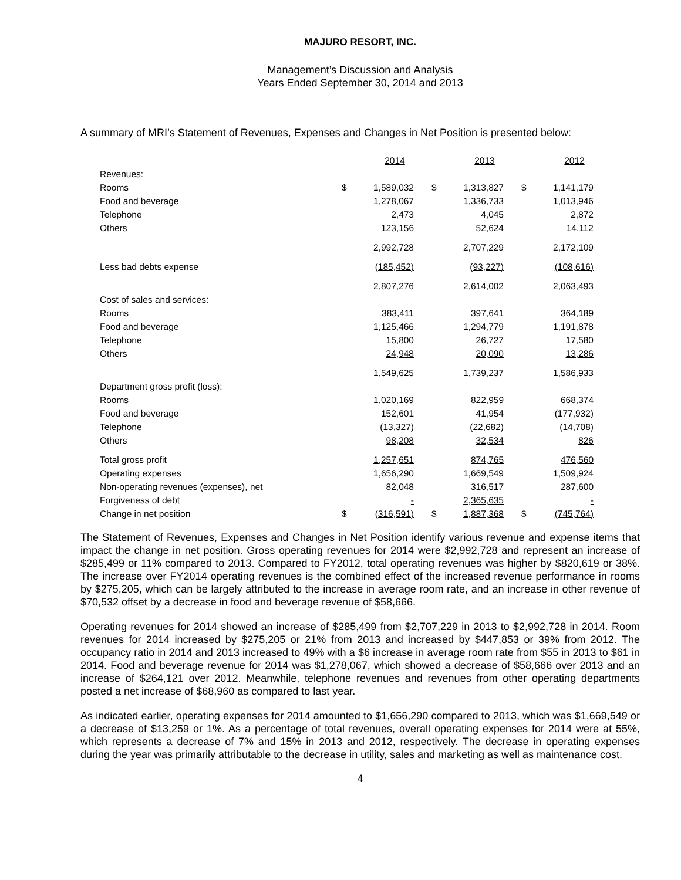MAJURO RESORT, INC.
Management’s Discussion and Analysis
Years Ended September 30, 2014 and 2013
A summary of MRI’s Statement of Revenues, Expenses and Changes in Net Position is presented below:
| | | 2014 | | 2013 | | 2012 |
| --- | --- | --- | --- | --- | --- | --- |
| Revenues: | | | | | | |
| Rooms | $ | 1,589,032 | $ | 1,313,827 | $ | 1,141,179 |
| Food and beverage | | 1,278,067 | | 1,336,733 | | 1,013,946 |
| Telephone | | 2,473 | | 4,045 | | 2,872 |
| Others | | 123,156 | | 52,624 | | 14,112 |
| | | 2,992,728 | | 2,707,229 | | 2,172,109 |
| Less bad debts expense | | (185,452) | | (93,227) | | (108,616) |
| | | 2,807,276 | | 2,614,002 | | 2,063,493 |
| Cost of sales and services: | | | | | | |
| Rooms | | 383,411 | | 397,641 | | 364,189 |
| Food and beverage | | 1,125,466 | | 1,294,779 | | 1,191,878 |
| Telephone | | 15,800 | | 26,727 | | 17,580 |
| Others | | 24,948 | | 20,090 | | 13,286 |
| | | 1,549,625 | | 1,739,237 | | 1,586,933 |
| Department gross profit (loss): | | | | | | |
| Rooms | | 1,020,169 | | 822,959 | | 668,374 |
| Food and beverage | | 152,601 | | 41,954 | | (177,932) |
| Telephone | | (13,327) | | (22,682) | | (14,708) |
| Others | | 98,208 | | 32,534 | | 826 |
| Total gross profit | | 1,257,651 | | 874,765 | | 476,560 |
| Operating expenses | | 1,656,290 | | 1,669,549 | | 1,509,924 |
| Non-operating revenues (expenses), net | | 82,048 | | 316,517 | | 287,600 |
| Forgiveness of debt | | - | | 2,365,635 | | - |
| Change in net position | $ | (316,591) | $ | 1,887,368 | $ | (745,764) |
The Statement of Revenues, Expenses and Changes in Net Position identify various revenue and expense items that impact the change in net position. Gross operating revenues for 2014 were $2,992,728 and represent an increase of $285,499 or 11% compared to 2013. Compared to FY2012, total operating revenues was higher by $820,619 or 38%. The increase over FY2014 operating revenues is the combined effect of the increased revenue performance in rooms by $275,205, which can be largely attributed to the increase in average room rate, and an increase in other revenue of $70,532 offset by a decrease in food and beverage revenue of $58,666.
Operating revenues for 2014 showed an increase of $285,499 from $2,707,229 in 2013 to $2,992,728 in 2014. Room revenues for 2014 increased by $275,205 or 21% from 2013 and increased by $447,853 or 39% from 2012. The occupancy ratio in 2014 and 2013 increased to 49% with a $6 increase in average room rate from $55 in 2013 to $61 in 2014. Food and beverage revenue for 2014 was $1,278,067, which showed a decrease of $58,666 over 2013 and an increase of $264,121 over 2012. Meanwhile, telephone revenues and revenues from other operating departments posted a net increase of $68,960 as compared to last year.
As indicated earlier, operating expenses for 2014 amounted to $1,656,290 compared to 2013, which was $1,669,549 or a decrease of $13,259 or 1%. As a percentage of total revenues, overall operating expenses for 2014 were at 55%, which represents a decrease of 7% and 15% in 2013 and 2012, respectively. The decrease in operating expenses during the year was primarily attributable to the decrease in utility, sales and marketing as well as maintenance cost.
4